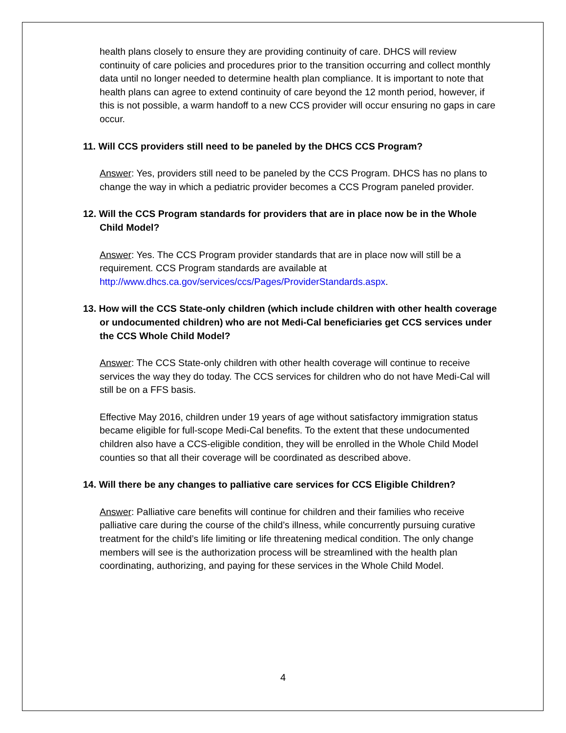health plans closely to ensure they are providing continuity of care. DHCS will review continuity of care policies and procedures prior to the transition occurring and collect monthly data until no longer needed to determine health plan compliance. It is important to note that health plans can agree to extend continuity of care beyond the 12 month period, however, if this is not possible, a warm handoff to a new CCS provider will occur ensuring no gaps in care occur.
11. Will CCS providers still need to be paneled by the DHCS CCS Program?
Answer: Yes, providers still need to be paneled by the CCS Program. DHCS has no plans to change the way in which a pediatric provider becomes a CCS Program paneled provider.
12. Will the CCS Program standards for providers that are in place now be in the Whole Child Model?
Answer: Yes. The CCS Program provider standards that are in place now will still be a requirement. CCS Program standards are available at http://www.dhcs.ca.gov/services/ccs/Pages/ProviderStandards.aspx.
13. How will the CCS State-only children (which include children with other health coverage or undocumented children) who are not Medi-Cal beneficiaries get CCS services under the CCS Whole Child Model?
Answer: The CCS State-only children with other health coverage will continue to receive services the way they do today. The CCS services for children who do not have Medi-Cal will still be on a FFS basis.
Effective May 2016, children under 19 years of age without satisfactory immigration status became eligible for full-scope Medi-Cal benefits. To the extent that these undocumented children also have a CCS-eligible condition, they will be enrolled in the Whole Child Model counties so that all their coverage will be coordinated as described above.
14. Will there be any changes to palliative care services for CCS Eligible Children?
Answer: Palliative care benefits will continue for children and their families who receive palliative care during the course of the child’s illness, while concurrently pursuing curative treatment for the child’s life limiting or life threatening medical condition. The only change members will see is the authorization process will be streamlined with the health plan coordinating, authorizing, and paying for these services in the Whole Child Model.
4